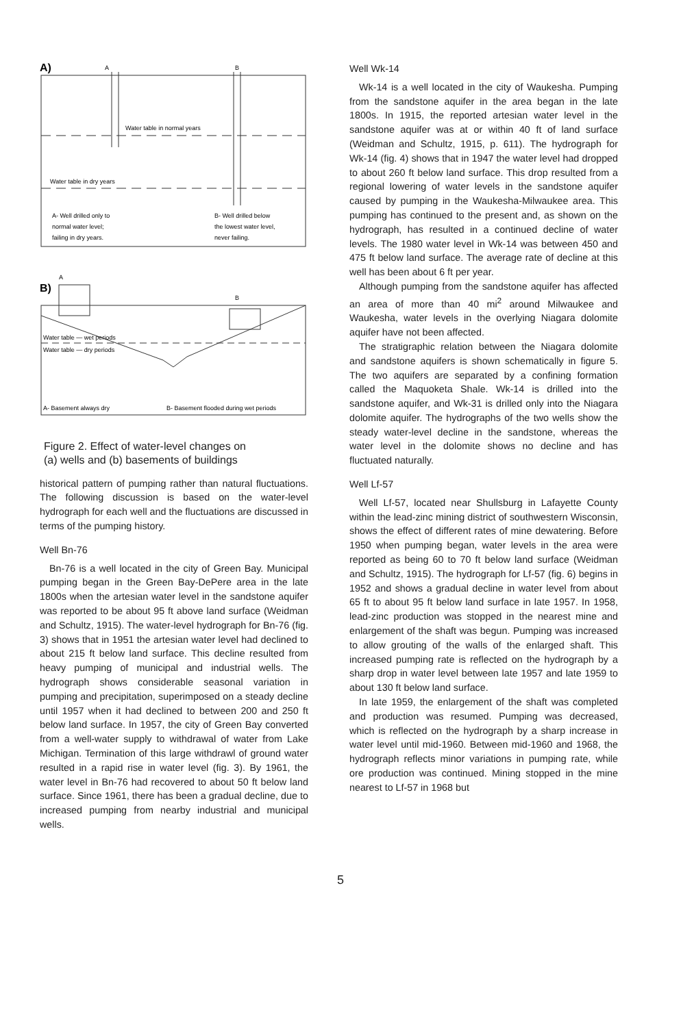A)
A
B
Water table in normal years
Water table in dry years
A- Well drilled only to
normal water level;
failing in dry years.
B- Well drilled below
the lowest water level,
never failing.
B)
A
B
Water table — wet periods
Water table — dry periods
A- Basement always dry
B- Basement flooded during wet periods
Figure 2. Effect of water-level changes on
(a) wells and (b) basements of buildings
historical pattern of pumping rather than natural fluctuations. The following discussion is based on the water-level hydrograph for each well and the fluctuations are discussed in terms of the pumping history.
Well Bn-76
Bn-76 is a well located in the city of Green Bay. Municipal pumping began in the Green Bay-DePere area in the late 1800s when the artesian water level in the sandstone aquifer was reported to be about 95 ft above land surface (Weidman and Schultz, 1915). The water-level hydrograph for Bn-76 (fig. 3) shows that in 1951 the artesian water level had declined to about 215 ft below land surface. This decline resulted from heavy pumping of municipal and industrial wells. The hydrograph shows considerable seasonal variation in pumping and precipitation, superimposed on a steady decline until 1957 when it had declined to between 200 and 250 ft below land surface. In 1957, the city of Green Bay converted from a well-water supply to withdrawal of water from Lake Michigan. Termination of this large withdrawl of ground water resulted in a rapid rise in water level (fig. 3). By 1961, the water level in Bn-76 had recovered to about 50 ft below land surface. Since 1961, there has been a gradual decline, due to increased pumping from nearby industrial and municipal wells.
Well Wk-14
Wk-14 is a well located in the city of Waukesha. Pumping from the sandstone aquifer in the area began in the late 1800s. In 1915, the reported artesian water level in the sandstone aquifer was at or within 40 ft of land surface (Weidman and Schultz, 1915, p. 611). The hydrograph for Wk-14 (fig. 4) shows that in 1947 the water level had dropped to about 260 ft below land surface. This drop resulted from a regional lowering of water levels in the sandstone aquifer caused by pumping in the Waukesha-Milwaukee area. This pumping has continued to the present and, as shown on the hydrograph, has resulted in a continued decline of water levels. The 1980 water level in Wk-14 was between 450 and 475 ft below land surface. The average rate of decline at this well has been about 6 ft per year.
Although pumping from the sandstone aquifer has affected an area of more than 40 mi<sup>2</sup> around Milwaukee and Waukesha, water levels in the overlying Niagara dolomite aquifer have not been affected.
The stratigraphic relation between the Niagara dolomite and sandstone aquifers is shown schematically in figure 5. The two aquifers are separated by a confining formation called the Maquoketa Shale. Wk-14 is drilled into the sandstone aquifer, and Wk-31 is drilled only into the Niagara dolomite aquifer. The hydrographs of the two wells show the steady water-level decline in the sandstone, whereas the water level in the dolomite shows no decline and has fluctuated naturally.
Well Lf-57
Well Lf-57, located near Shullsburg in Lafayette County within the lead-zinc mining district of southwestern Wisconsin, shows the effect of different rates of mine dewatering. Before 1950 when pumping began, water levels in the area were reported as being 60 to 70 ft below land surface (Weidman and Schultz, 1915). The hydrograph for Lf-57 (fig. 6) begins in 1952 and shows a gradual decline in water level from about 65 ft to about 95 ft below land surface in late 1957. In 1958, lead-zinc production was stopped in the nearest mine and enlargement of the shaft was begun. Pumping was increased to allow grouting of the walls of the enlarged shaft. This increased pumping rate is reflected on the hydrograph by a sharp drop in water level between late 1957 and late 1959 to about 130 ft below land surface.
In late 1959, the enlargement of the shaft was completed and production was resumed. Pumping was decreased, which is reflected on the hydrograph by a sharp increase in water level until mid-1960. Between mid-1960 and 1968, the hydrograph reflects minor variations in pumping rate, while ore production was continued. Mining stopped in the mine nearest to Lf-57 in 1968 but
5